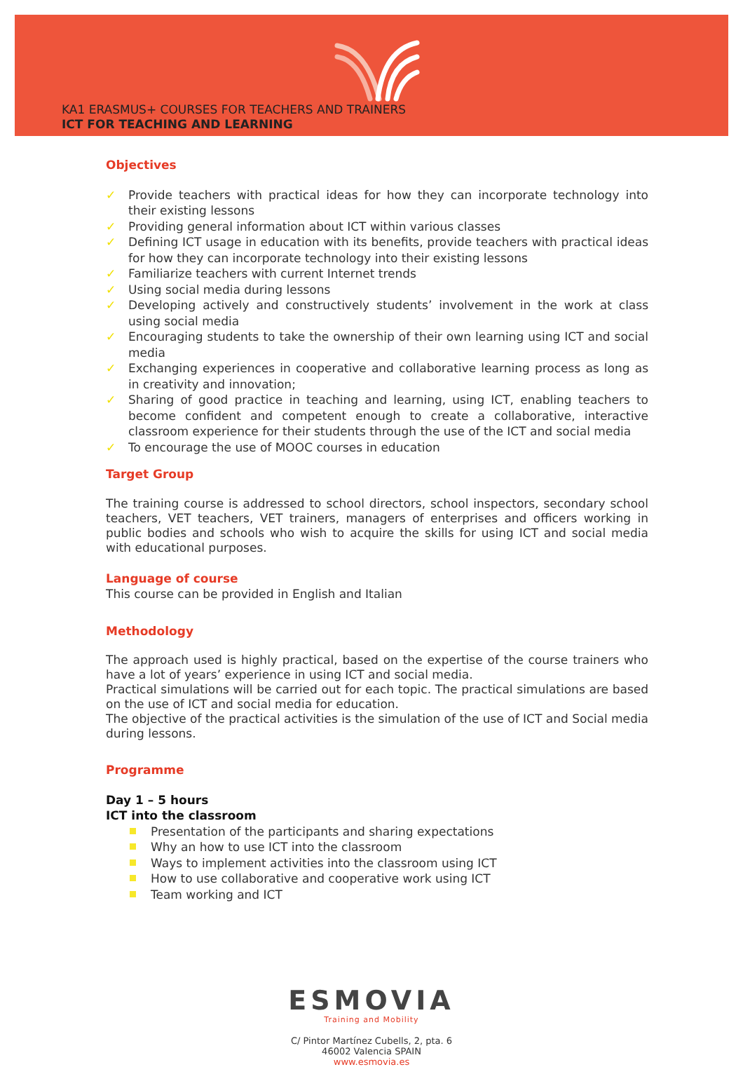KA1 ERASMUS+ COURSES FOR TEACHERS AND TRAINERS
ICT FOR TEACHING AND LEARNING
Objectives
✓ Provide teachers with practical ideas for how they can incorporate technology into their existing lessons
✓ Providing general information about ICT within various classes
✓ Defining ICT usage in education with its benefits, provide teachers with practical ideas for how they can incorporate technology into their existing lessons
✓ Familiarize teachers with current Internet trends
✓ Using social media during lessons
✓ Developing actively and constructively students’ involvement in the work at class using social media
✓ Encouraging students to take the ownership of their own learning using ICT and social media
✓ Exchanging experiences in cooperative and collaborative learning process as long as in creativity and innovation;
✓ Sharing of good practice in teaching and learning, using ICT, enabling teachers to become confident and competent enough to create a collaborative, interactive classroom experience for their students through the use of the ICT and social media
✓ To encourage the use of MOOC courses in education
Target Group
The training course is addressed to school directors, school inspectors, secondary school teachers, VET teachers, VET trainers, managers of enterprises and officers working in public bodies and schools who wish to acquire the skills for using ICT and social media with educational purposes.
Language of course
This course can be provided in English and Italian
Methodology
The approach used is highly practical, based on the expertise of the course trainers who have a lot of years’ experience in using ICT and social media.
Practical simulations will be carried out for each topic. The practical simulations are based on the use of ICT and social media for education.
The objective of the practical activities is the simulation of the use of ICT and Social media during lessons.
Programme
Day 1 – 5 hours
ICT into the classroom
Presentation of the participants and sharing expectations
Why an how to use ICT into the classroom
Ways to implement activities into the classroom using ICT
How to use collaborative and cooperative work using ICT
Team working and ICT
ESMOVIA
Training and Mobility
C/ Pintor Martínez Cubells, 2, pta. 6
46002 Valencia SPAIN
www.esmovia.es